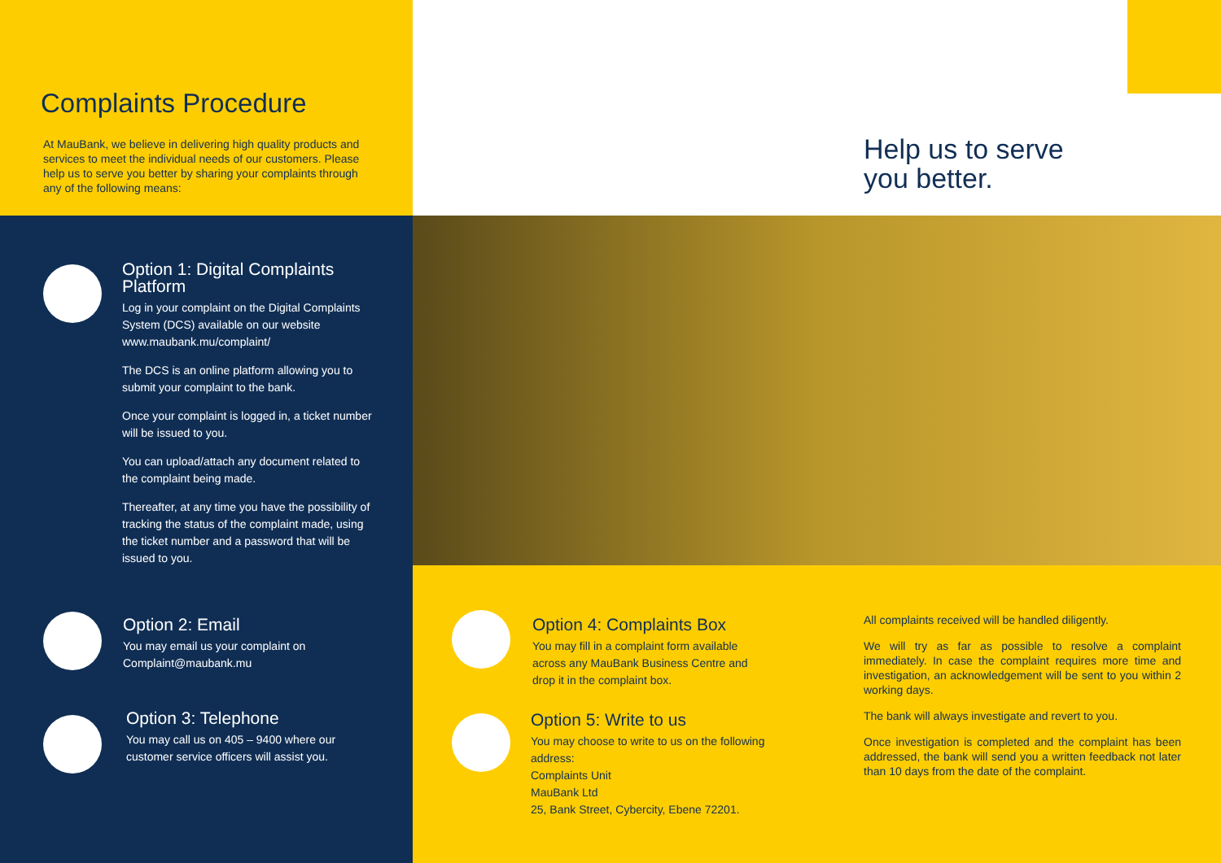Complaints Procedure
At MauBank, we believe in delivering high quality products and services to meet the individual needs of our customers. Please help us to serve you better by sharing your complaints through any of the following means:
Help us to serve
you better.
Option 1: Digital Complaints Platform
Log in your complaint on the Digital Complaints System (DCS) available on our website www.maubank.mu/complaint/
The DCS is an online platform allowing you to submit your complaint to the bank.
Once your complaint is logged in, a ticket number will be issued to you.
You can upload/attach any document related to the complaint being made.
Thereafter, at any time you have the possibility of tracking the status of the complaint made, using the ticket number and a password that will be issued to you.
Option 2: Email
You may email us your complaint on Complaint@maubank.mu
Option 3: Telephone
You may call us on 405 – 9400 where our customer service officers will assist you.
Option 4: Complaints Box
You may fill in a complaint form available across any MauBank Business Centre and drop it in the complaint box.
Option 5: Write to us
You may choose to write to us on the following address:
Complaints Unit
MauBank Ltd
25, Bank Street, Cybercity, Ebene 72201.
All complaints received will be handled diligently.
We will try as far as possible to resolve a complaint immediately. In case the complaint requires more time and investigation, an acknowledgement will be sent to you within 2 working days.
The bank will always investigate and revert to you.
Once investigation is completed and the complaint has been addressed, the bank will send you a written feedback not later than 10 days from the date of the complaint.